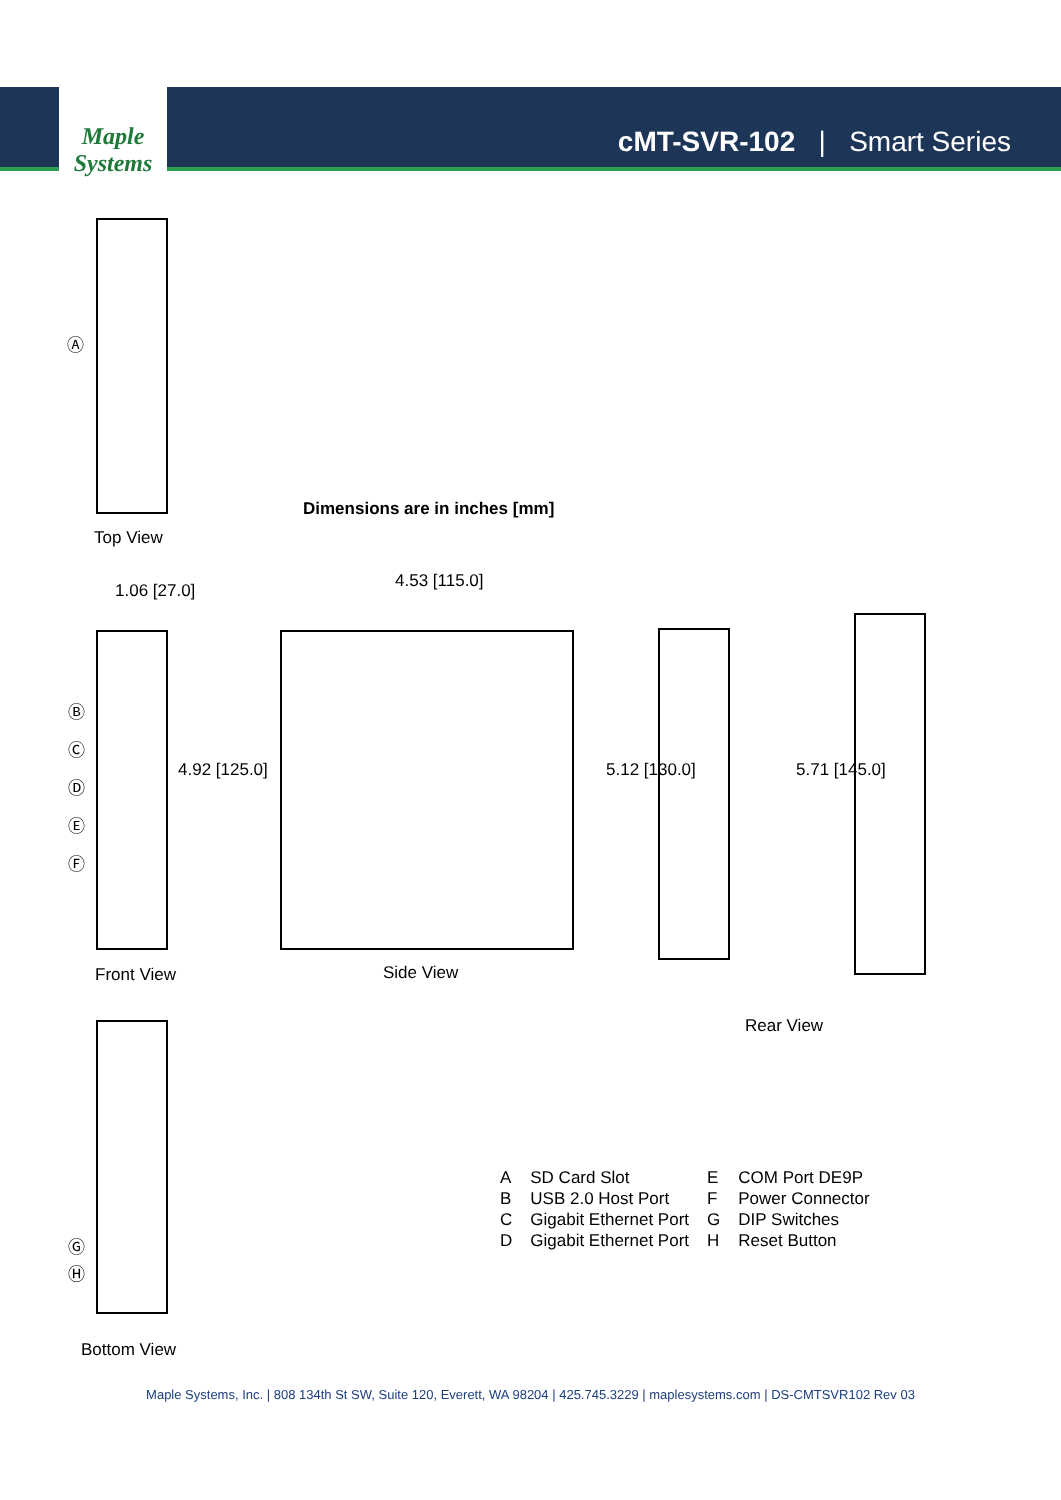Maple Systems
cMT-SVR-102 | Smart Series
Ⓐ
Top View
Dimensions are in inches [mm]
1.06 [27.0]
Ⓑ
Ⓒ
Ⓓ
Ⓔ
Ⓕ
4.92 [125.0]
Front View
4.53 [115.0]
Side View
5.12 [130.0] 5.71 [145.0]
Rear View
Ⓖ
Ⓗ
Bottom View
| A | SD Card Slot | E | COM Port DE9P |
| B | USB 2.0 Host Port | F | Power Connector |
| C | Gigabit Ethernet Port | G | DIP Switches |
| D | Gigabit Ethernet Port | H | Reset Button |
Maple Systems, Inc. | 808 134th St SW, Suite 120, Everett, WA 98204 | 425.745.3229 | maplesystems.com | DS-CMTSVR102 Rev 03